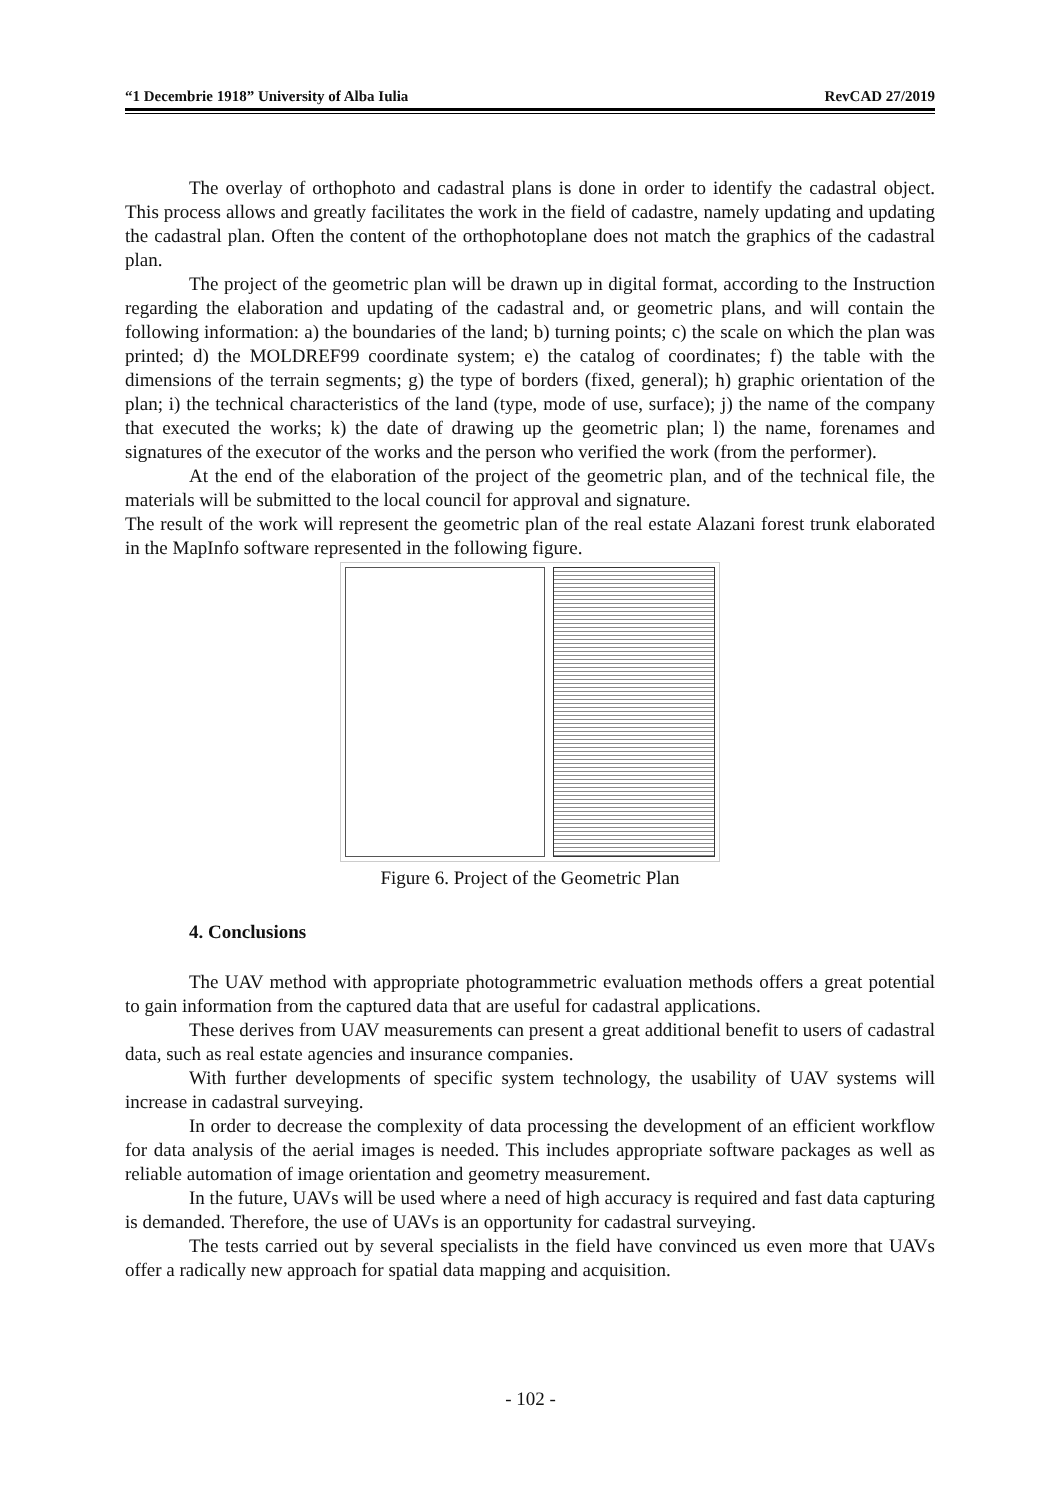“1 Decembrie 1918” University of Alba Iulia RevCAD 27/2019
The overlay of orthophoto and cadastral plans is done in order to identify the cadastral object. This process allows and greatly facilitates the work in the field of cadastre, namely updating and updating the cadastral plan. Often the content of the orthophotoplane does not match the graphics of the cadastral plan.
The project of the geometric plan will be drawn up in digital format, according to the Instruction regarding the elaboration and updating of the cadastral and, or geometric plans, and will contain the following information: a) the boundaries of the land; b) turning points; c) the scale on which the plan was printed; d) the MOLDREF99 coordinate system; e) the catalog of coordinates; f) the table with the dimensions of the terrain segments; g) the type of borders (fixed, general); h) graphic orientation of the plan; i) the technical characteristics of the land (type, mode of use, surface); j) the name of the company that executed the works; k) the date of drawing up the geometric plan; l) the name, forenames and signatures of the executor of the works and the person who verified the work (from the performer).
At the end of the elaboration of the project of the geometric plan, and of the technical file, the materials will be submitted to the local council for approval and signature.
The result of the work will represent the geometric plan of the real estate Alazani forest trunk elaborated in the MapInfo software represented in the following figure.
Figure 6. Project of the Geometric Plan
4. Conclusions
The UAV method with appropriate photogrammetric evaluation methods offers a great potential to gain information from the captured data that are useful for cadastral applications.
These derives from UAV measurements can present a great additional benefit to users of cadastral data, such as real estate agencies and insurance companies.
With further developments of specific system technology, the usability of UAV systems will increase in cadastral surveying.
In order to decrease the complexity of data processing the development of an efficient workflow for data analysis of the aerial images is needed. This includes appropriate software packages as well as reliable automation of image orientation and geometry measurement.
In the future, UAVs will be used where a need of high accuracy is required and fast data capturing is demanded. Therefore, the use of UAVs is an opportunity for cadastral surveying.
The tests carried out by several specialists in the field have convinced us even more that UAVs offer a radically new approach for spatial data mapping and acquisition.
- 102 -